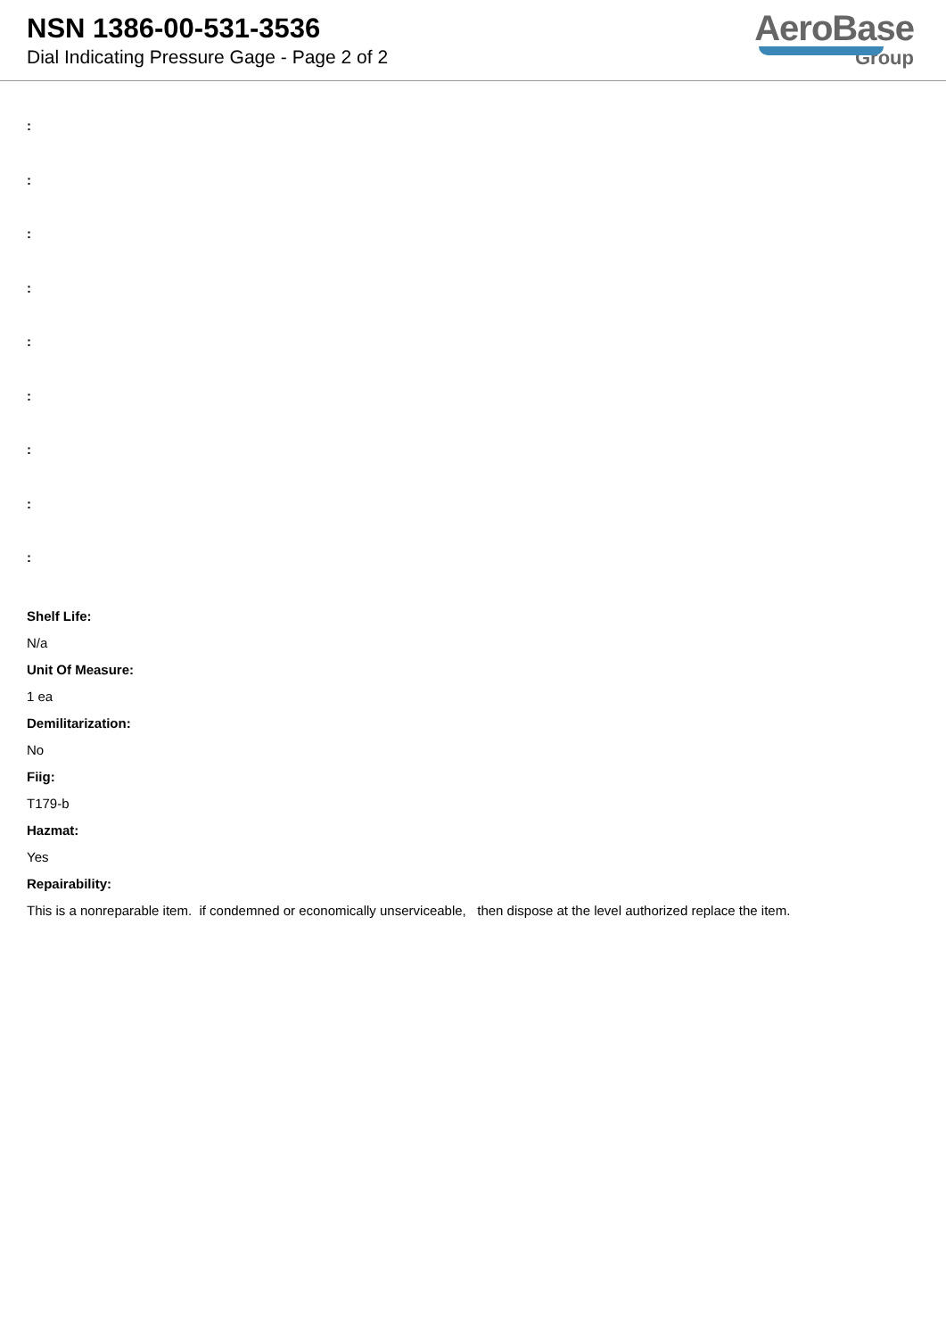NSN 1386-00-531-3536
Dial Indicating Pressure Gage - Page 2 of 2
AeroBase
Group
:
:
:
:
:
:
:
:
:
Shelf Life:
N/a
Unit Of Measure:
1 ea
Demilitarization:
No
Fiig:
T179-b
Hazmat:
Yes
Repairability:
This is a nonreparable item. if condemned or economically unserviceable, then dispose at the level authorized replace the item.